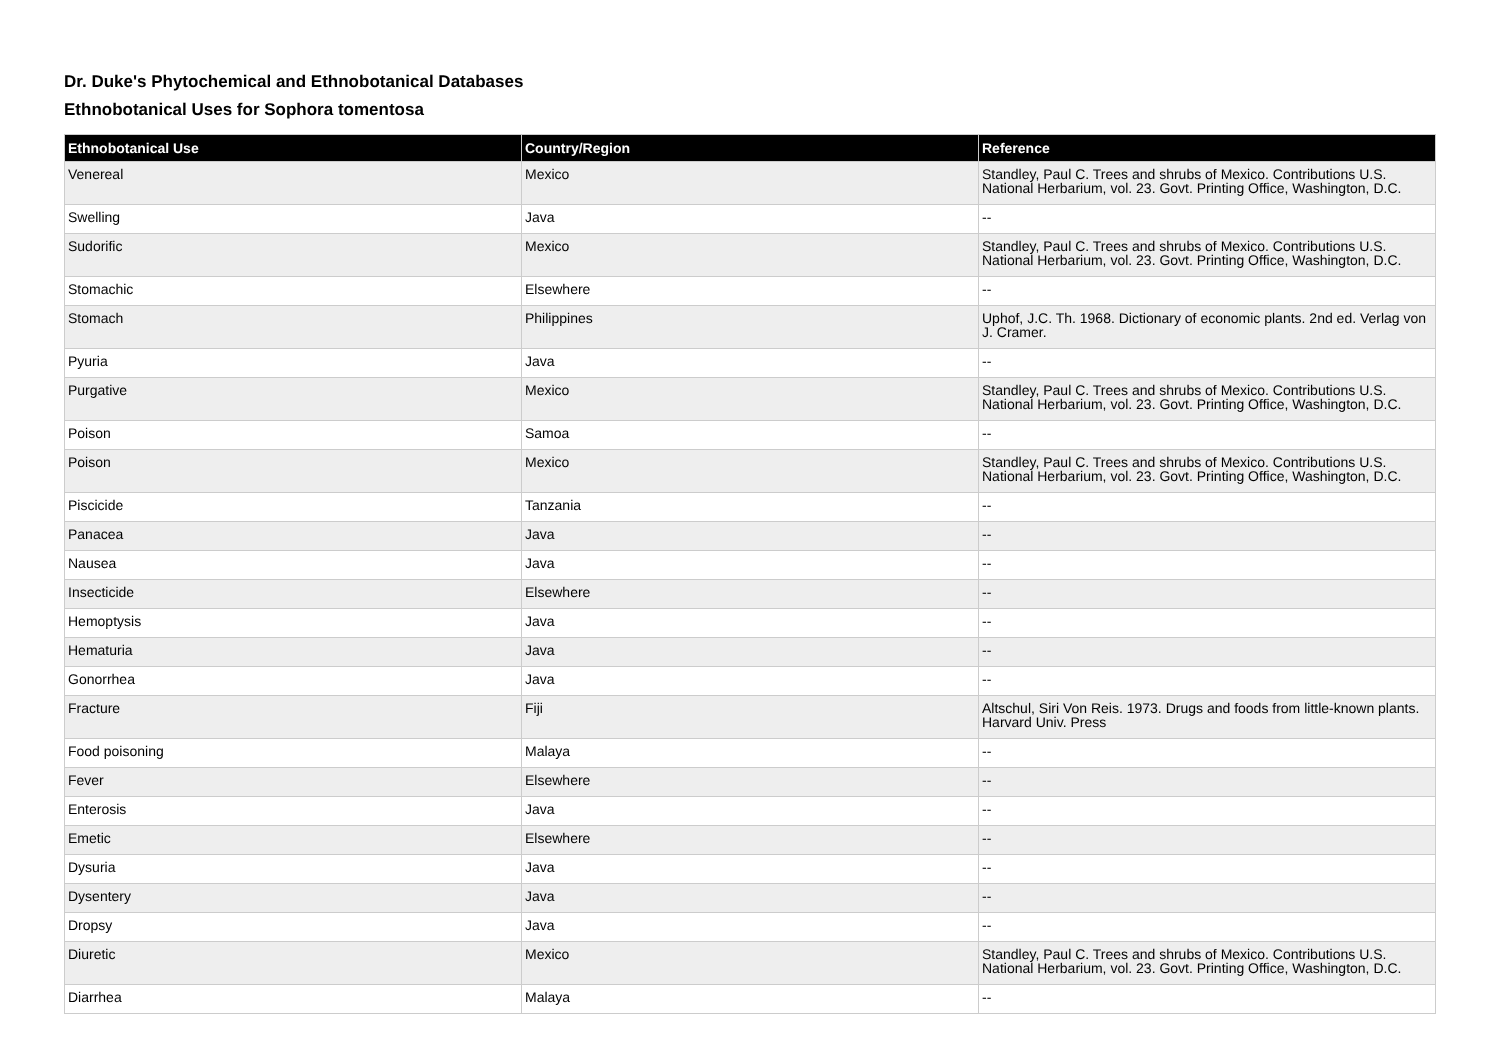Dr. Duke's Phytochemical and Ethnobotanical Databases
Ethnobotanical Uses for Sophora tomentosa
| Ethnobotanical Use | Country/Region | Reference |
| --- | --- | --- |
| Venereal | Mexico | Standley, Paul C. Trees and shrubs of Mexico. Contributions U.S. National Herbarium, vol. 23. Govt. Printing Office, Washington, D.C. |
| Swelling | Java | -- |
| Sudorific | Mexico | Standley, Paul C. Trees and shrubs of Mexico. Contributions U.S. National Herbarium, vol. 23. Govt. Printing Office, Washington, D.C. |
| Stomachic | Elsewhere | -- |
| Stomach | Philippines | Uphof, J.C. Th. 1968. Dictionary of economic plants. 2nd ed. Verlag von J. Cramer. |
| Pyuria | Java | -- |
| Purgative | Mexico | Standley, Paul C. Trees and shrubs of Mexico. Contributions U.S. National Herbarium, vol. 23. Govt. Printing Office, Washington, D.C. |
| Poison | Samoa | -- |
| Poison | Mexico | Standley, Paul C. Trees and shrubs of Mexico. Contributions U.S. National Herbarium, vol. 23. Govt. Printing Office, Washington, D.C. |
| Piscicide | Tanzania | -- |
| Panacea | Java | -- |
| Nausea | Java | -- |
| Insecticide | Elsewhere | -- |
| Hemoptysis | Java | -- |
| Hematuria | Java | -- |
| Gonorrhea | Java | -- |
| Fracture | Fiji | Altschul, Siri Von Reis. 1973. Drugs and foods from little-known plants. Harvard Univ. Press |
| Food poisoning | Malaya | -- |
| Fever | Elsewhere | -- |
| Enterosis | Java | -- |
| Emetic | Elsewhere | -- |
| Dysuria | Java | -- |
| Dysentery | Java | -- |
| Dropsy | Java | -- |
| Diuretic | Mexico | Standley, Paul C. Trees and shrubs of Mexico. Contributions U.S. National Herbarium, vol. 23. Govt. Printing Office, Washington, D.C. |
| Diarrhea | Malaya | -- |